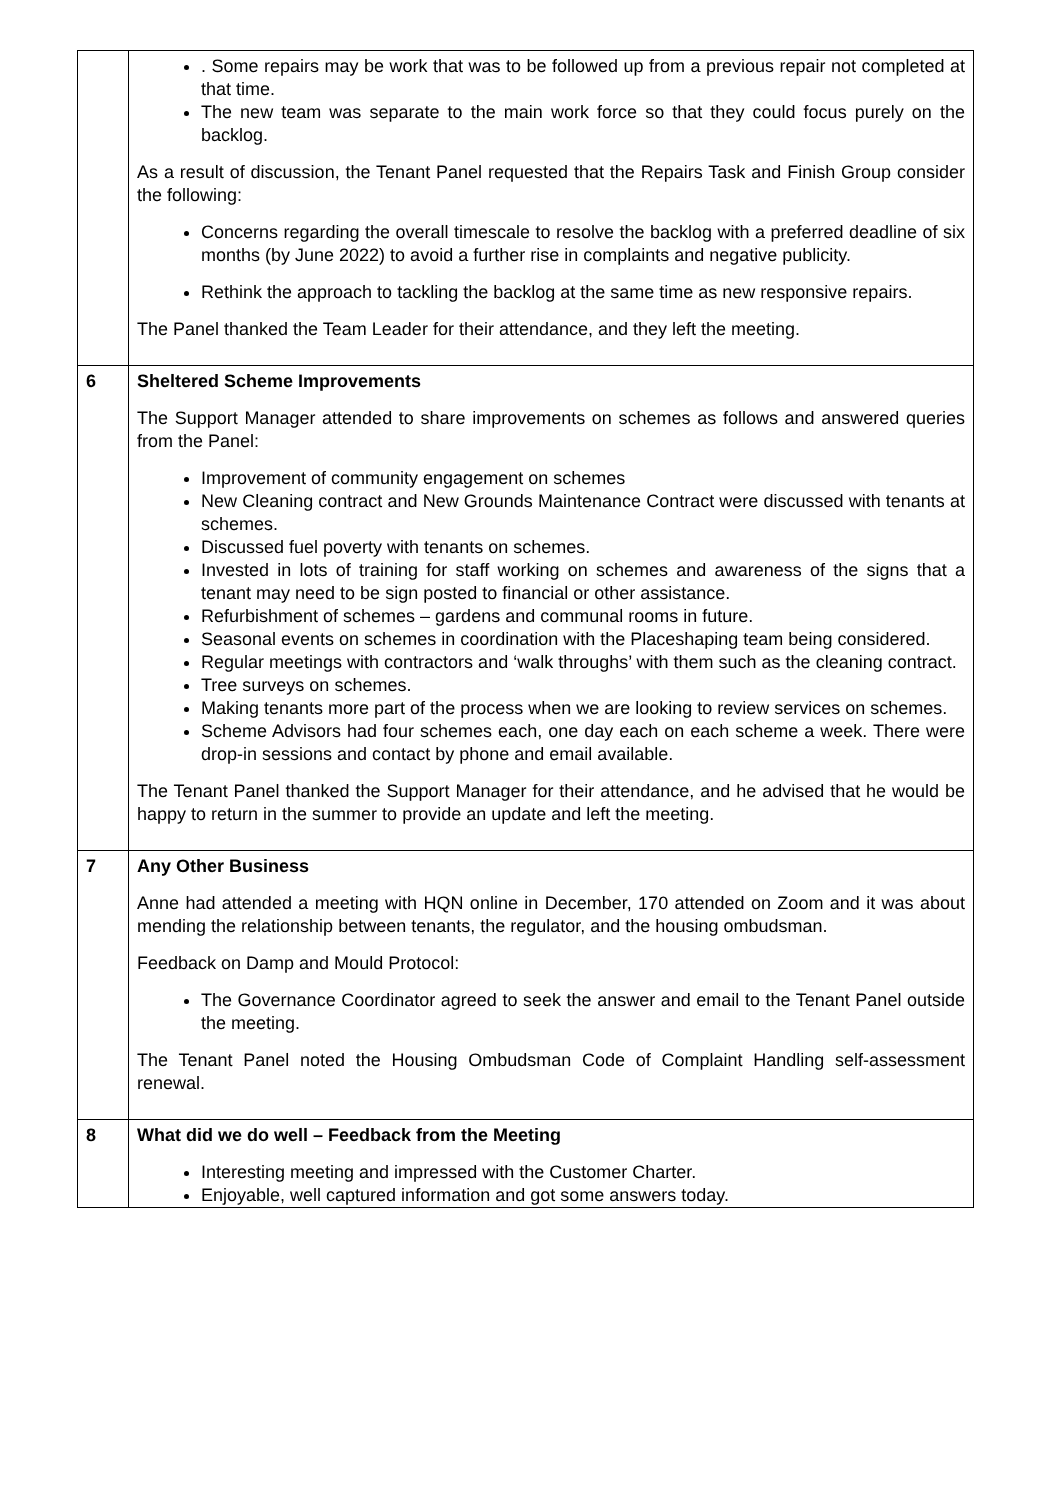| | . Some repairs may be work that was to be followed up from a previous repair not completed at that time. The new team was separate to the main work force so that they could focus purely on the backlog. As a result of discussion, the Tenant Panel requested that the Repairs Task and Finish Group consider the following: Concerns regarding the overall timescale to resolve the backlog with a preferred deadline of six months (by June 2022) to avoid a further rise in complaints and negative publicity. Rethink the approach to tackling the backlog at the same time as new responsive repairs. The Panel thanked the Team Leader for their attendance, and they left the meeting. |
| 6 | Sheltered Scheme Improvements The Support Manager attended to share improvements on schemes as follows and answered queries from the Panel: Improvement of community engagement on schemes New Cleaning contract and New Grounds Maintenance Contract were discussed with tenants at schemes. Discussed fuel poverty with tenants on schemes. Invested in lots of training for staff working on schemes and awareness of the signs that a tenant may need to be sign posted to financial or other assistance. Refurbishment of schemes – gardens and communal rooms in future. Seasonal events on schemes in coordination with the Placeshaping team being considered. Regular meetings with contractors and ‘walk throughs’ with them such as the cleaning contract. Tree surveys on schemes. Making tenants more part of the process when we are looking to review services on schemes. Scheme Advisors had four schemes each, one day each on each scheme a week. There were drop-in sessions and contact by phone and email available. The Tenant Panel thanked the Support Manager for their attendance, and he advised that he would be happy to return in the summer to provide an update and left the meeting. |
| 7 | Any Other Business Anne had attended a meeting with HQN online in December, 170 attended on Zoom and it was about mending the relationship between tenants, the regulator, and the housing ombudsman. Feedback on Damp and Mould Protocol: The Governance Coordinator agreed to seek the answer and email to the Tenant Panel outside the meeting. The Tenant Panel noted the Housing Ombudsman Code of Complaint Handling self-assessment renewal. |
| 8 | What did we do well – Feedback from the Meeting Interesting meeting and impressed with the Customer Charter. Enjoyable, well captured information and got some answers today. |